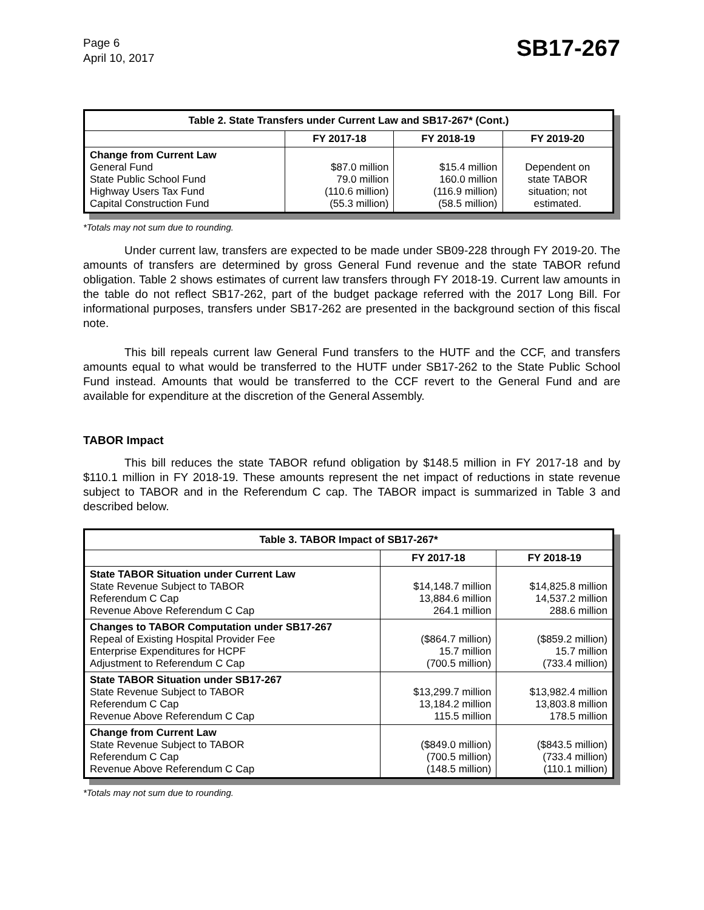Page 6
April 10, 2017
SB17-267
| Table 2. State Transfers under Current Law and SB17-267* (Cont.) | | | |
| --- | --- | --- | --- |
| | FY 2017-18 | FY 2018-19 | FY 2019-20 |
| Change from Current Law General Fund State Public School Fund Highway Users Tax Fund Capital Construction Fund | $87.0 million 79.0 million (110.6 million) (55.3 million) | $15.4 million 160.0 million (116.9 million) (58.5 million) | Dependent on state TABOR situation; not estimated. |
*Totals may not sum due to rounding.
Under current law, transfers are expected to be made under SB09-228 through FY 2019-20. The amounts of transfers are determined by gross General Fund revenue and the state TABOR refund obligation. Table 2 shows estimates of current law transfers through FY 2018-19. Current law amounts in the table do not reflect SB17-262, part of the budget package referred with the 2017 Long Bill. For informational purposes, transfers under SB17-262 are presented in the background section of this fiscal note.
This bill repeals current law General Fund transfers to the HUTF and the CCF, and transfers amounts equal to what would be transferred to the HUTF under SB17-262 to the State Public School Fund instead. Amounts that would be transferred to the CCF revert to the General Fund and are available for expenditure at the discretion of the General Assembly.
TABOR Impact
This bill reduces the state TABOR refund obligation by $148.5 million in FY 2017-18 and by $110.1 million in FY 2018-19. These amounts represent the net impact of reductions in state revenue subject to TABOR and in the Referendum C cap. The TABOR impact is summarized in Table 3 and described below.
| Table 3. TABOR Impact of SB17-267* | | |
| --- | --- | --- |
| | FY 2017-18 | FY 2018-19 |
| State TABOR Situation under Current Law State Revenue Subject to TABOR Referendum C Cap Revenue Above Referendum C Cap | $14,148.7 million 13,884.6 million 264.1 million | $14,825.8 million 14,537.2 million 288.6 million |
| Changes to TABOR Computation under SB17-267 Repeal of Existing Hospital Provider Fee Enterprise Expenditures for HCPF Adjustment to Referendum C Cap | ($864.7 million) 15.7 million (700.5 million) | ($859.2 million) 15.7 million (733.4 million) |
| State TABOR Situation under SB17-267 State Revenue Subject to TABOR Referendum C Cap Revenue Above Referendum C Cap | $13,299.7 million 13,184.2 million 115.5 million | $13,982.4 million 13,803.8 million 178.5 million |
| Change from Current Law State Revenue Subject to TABOR Referendum C Cap Revenue Above Referendum C Cap | ($849.0 million) (700.5 million) (148.5 million) | ($843.5 million) (733.4 million) (110.1 million) |
*Totals may not sum due to rounding.